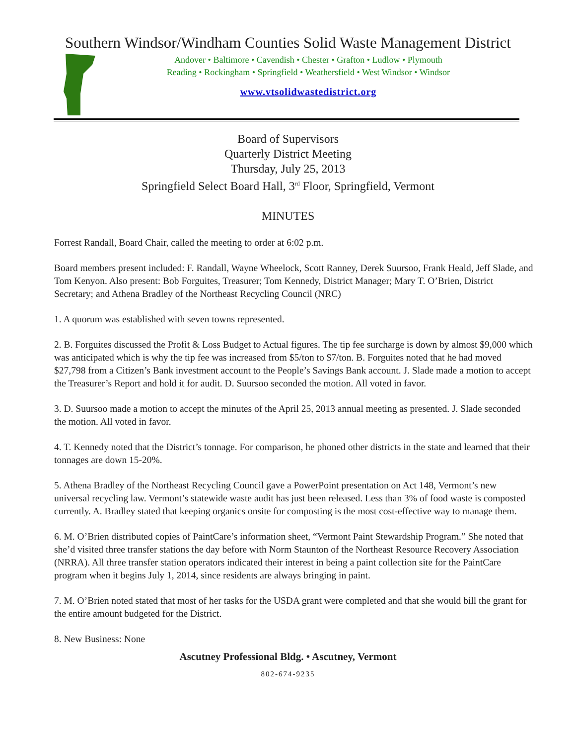Southern Windsor/Windham Counties Solid Waste Management District
Andover • Baltimore • Cavendish • Chester • Grafton • Ludlow • Plymouth
Reading • Rockingham • Springfield • Weathersfield • West Windsor • Windsor
www.vtsolidwastedistrict.org
Board of Supervisors
Quarterly District Meeting
Thursday, July 25, 2013
Springfield Select Board Hall, 3<sup>rd</sup> Floor, Springfield, Vermont
MINUTES
Forrest Randall, Board Chair, called the meeting to order at 6:02 p.m.
Board members present included: F. Randall, Wayne Wheelock, Scott Ranney, Derek Suursoo, Frank Heald, Jeff Slade, and Tom Kenyon. Also present: Bob Forguites, Treasurer; Tom Kennedy, District Manager; Mary T. O’Brien, District Secretary; and Athena Bradley of the Northeast Recycling Council (NRC)
1. A quorum was established with seven towns represented.
2. B. Forguites discussed the Profit & Loss Budget to Actual figures. The tip fee surcharge is down by almost $9,000 which was anticipated which is why the tip fee was increased from $5/ton to $7/ton. B. Forguites noted that he had moved $27,798 from a Citizen’s Bank investment account to the People’s Savings Bank account. J. Slade made a motion to accept the Treasurer’s Report and hold it for audit. D. Suursoo seconded the motion. All voted in favor.
3. D. Suursoo made a motion to accept the minutes of the April 25, 2013 annual meeting as presented. J. Slade seconded the motion. All voted in favor.
4. T. Kennedy noted that the District’s tonnage. For comparison, he phoned other districts in the state and learned that their tonnages are down 15-20%.
5. Athena Bradley of the Northeast Recycling Council gave a PowerPoint presentation on Act 148, Vermont’s new universal recycling law. Vermont’s statewide waste audit has just been released. Less than 3% of food waste is composted currently. A. Bradley stated that keeping organics onsite for composting is the most cost-effective way to manage them.
6. M. O’Brien distributed copies of PaintCare’s information sheet, “Vermont Paint Stewardship Program.” She noted that she’d visited three transfer stations the day before with Norm Staunton of the Northeast Resource Recovery Association (NRRA). All three transfer station operators indicated their interest in being a paint collection site for the PaintCare program when it begins July 1, 2014, since residents are always bringing in paint.
7. M. O’Brien noted stated that most of her tasks for the USDA grant were completed and that she would bill the grant for the entire amount budgeted for the District.
8. New Business: None
Ascutney Professional Bldg. • Ascutney, Vermont
802-674-9235